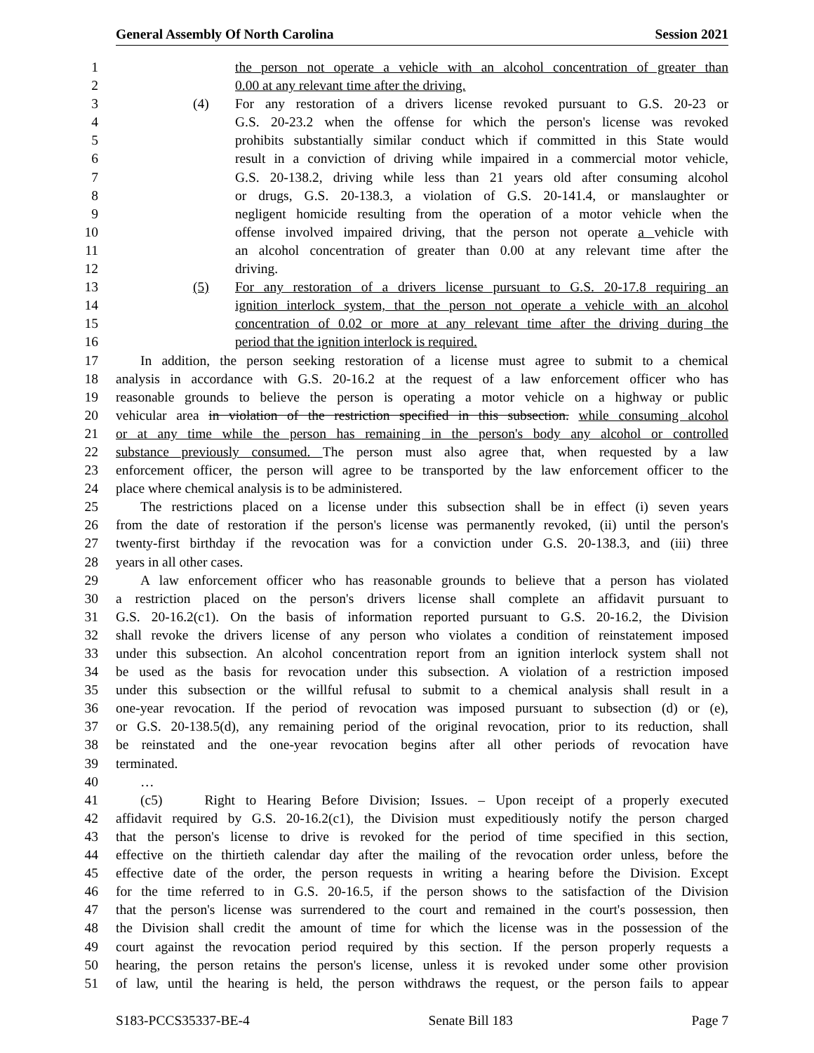General Assembly Of North Carolina Session 2021
1 the person not operate a vehicle with an alcohol concentration of greater than
2 0.00 at any relevant time after the driving.
3 (4) For any restoration of a drivers license revoked pursuant to G.S. 20-23 or
4 G.S. 20-23.2 when the offense for which the person's license was revoked
5 prohibits substantially similar conduct which if committed in this State would
6 result in a conviction of driving while impaired in a commercial motor vehicle,
7 G.S. 20-138.2, driving while less than 21 years old after consuming alcohol
8 or drugs, G.S. 20-138.3, a violation of G.S. 20-141.4, or manslaughter or
9 negligent homicide resulting from the operation of a motor vehicle when the
10 offense involved impaired driving, that the person not operate a vehicle with
11 an alcohol concentration of greater than 0.00 at any relevant time after the
12 driving.
13 (5) For any restoration of a drivers license pursuant to G.S. 20-17.8 requiring an
14 ignition interlock system, that the person not operate a vehicle with an alcohol
15 concentration of 0.02 or more at any relevant time after the driving during the
16 period that the ignition interlock is required.
17 In addition, the person seeking restoration of a license must agree to submit to a chemical
18 analysis in accordance with G.S. 20-16.2 at the request of a law enforcement officer who has
19 reasonable grounds to believe the person is operating a motor vehicle on a highway or public
20 vehicular area in violation of the restriction specified in this subsection. while consuming alcohol
21 or at any time while the person has remaining in the person's body any alcohol or controlled
22 substance previously consumed. The person must also agree that, when requested by a law
23 enforcement officer, the person will agree to be transported by the law enforcement officer to the
24 place where chemical analysis is to be administered.
25 The restrictions placed on a license under this subsection shall be in effect (i) seven years
26 from the date of restoration if the person's license was permanently revoked, (ii) until the person's
27 twenty-first birthday if the revocation was for a conviction under G.S. 20-138.3, and (iii) three
28 years in all other cases.
29 A law enforcement officer who has reasonable grounds to believe that a person has violated
30 a restriction placed on the person's drivers license shall complete an affidavit pursuant to
31 G.S. 20-16.2(c1). On the basis of information reported pursuant to G.S. 20-16.2, the Division
32 shall revoke the drivers license of any person who violates a condition of reinstatement imposed
33 under this subsection. An alcohol concentration report from an ignition interlock system shall not
34 be used as the basis for revocation under this subsection. A violation of a restriction imposed
35 under this subsection or the willful refusal to submit to a chemical analysis shall result in a
36 one-year revocation. If the period of revocation was imposed pursuant to subsection (d) or (e),
37 or G.S. 20-138.5(d), any remaining period of the original revocation, prior to its reduction, shall
38 be reinstated and the one-year revocation begins after all other periods of revocation have
39 terminated.
40 …
41 (c5) Right to Hearing Before Division; Issues. – Upon receipt of a properly executed
42 affidavit required by G.S. 20-16.2(c1), the Division must expeditiously notify the person charged
43 that the person's license to drive is revoked for the period of time specified in this section,
44 effective on the thirtieth calendar day after the mailing of the revocation order unless, before the
45 effective date of the order, the person requests in writing a hearing before the Division. Except
46 for the time referred to in G.S. 20-16.5, if the person shows to the satisfaction of the Division
47 that the person's license was surrendered to the court and remained in the court's possession, then
48 the Division shall credit the amount of time for which the license was in the possession of the
49 court against the revocation period required by this section. If the person properly requests a
50 hearing, the person retains the person's license, unless it is revoked under some other provision
51 of law, until the hearing is held, the person withdraws the request, or the person fails to appear
S183-PCCS35337-BE-4 Senate Bill 183 Page 7